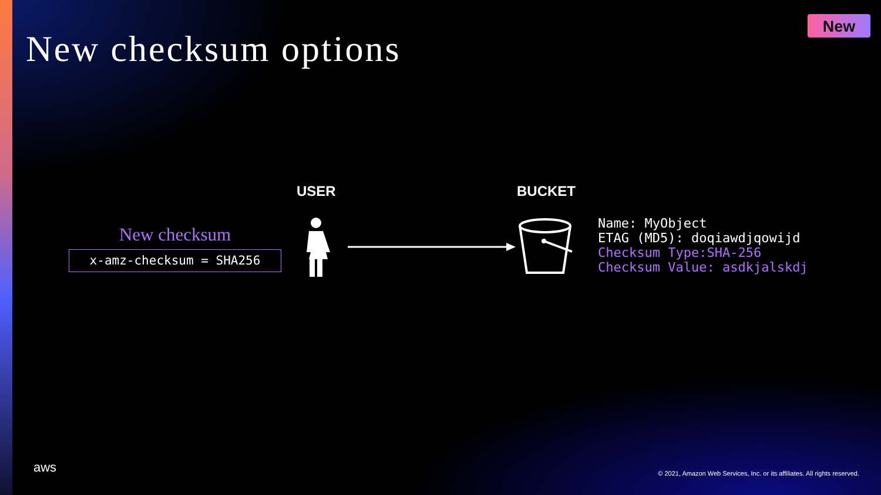New checksum options
New
USER BUCKET
New checksum
x-amz-checksum = SHA256
Name: MyObject
ETAG (MD5): doqiawdjqowijd
Checksum Type:SHA-256
Checksum Value: asdkjalskdj
aws
© 2021, Amazon Web Services, Inc. or its affiliates. All rights reserved.